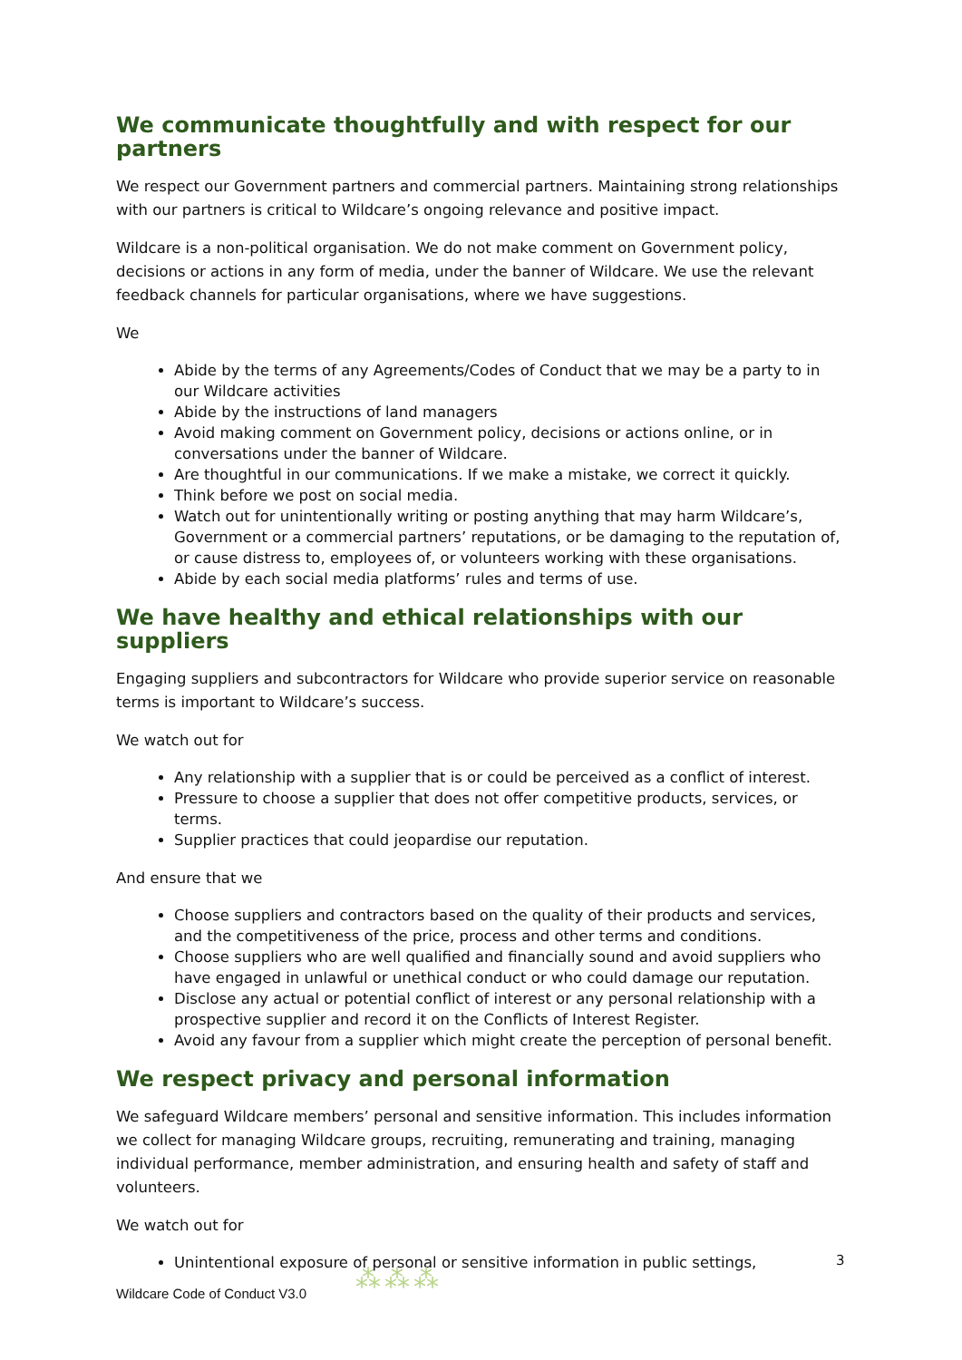We communicate thoughtfully and with respect for our partners
We respect our Government partners and commercial partners. Maintaining strong relationships with our partners is critical to Wildcare’s ongoing relevance and positive impact.
Wildcare is a non-political organisation. We do not make comment on Government policy, decisions or actions in any form of media, under the banner of Wildcare. We use the relevant feedback channels for particular organisations, where we have suggestions.
We
Abide by the terms of any Agreements/Codes of Conduct that we may be a party to in our Wildcare activities
Abide by the instructions of land managers
Avoid making comment on Government policy, decisions or actions online, or in conversations under the banner of Wildcare.
Are thoughtful in our communications. If we make a mistake, we correct it quickly.
Think before we post on social media.
Watch out for unintentionally writing or posting anything that may harm Wildcare’s, Government or a commercial partners’ reputations, or be damaging to the reputation of, or cause distress to, employees of, or volunteers working with these organisations.
Abide by each social media platforms’ rules and terms of use.
We have healthy and ethical relationships with our suppliers
Engaging suppliers and subcontractors for Wildcare who provide superior service on reasonable terms is important to Wildcare’s success.
We watch out for
Any relationship with a supplier that is or could be perceived as a conflict of interest.
Pressure to choose a supplier that does not offer competitive products, services, or terms.
Supplier practices that could jeopardise our reputation.
And ensure that we
Choose suppliers and contractors based on the quality of their products and services, and the competitiveness of the price, process and other terms and conditions.
Choose suppliers who are well qualified and financially sound and avoid suppliers who have engaged in unlawful or unethical conduct or who could damage our reputation.
Disclose any actual or potential conflict of interest or any personal relationship with a prospective supplier and record it on the Conflicts of Interest Register.
Avoid any favour from a supplier which might create the perception of personal benefit.
We respect privacy and personal information
We safeguard Wildcare members’ personal and sensitive information. This includes information we collect for managing Wildcare groups, recruiting, remunerating and training, managing individual performance, member administration, and ensuring health and safety of staff and volunteers.
We watch out for
Unintentional exposure of personal or sensitive information in public settings,
3
Wildcare Code of Conduct V3.0 ⁂⁂⁂